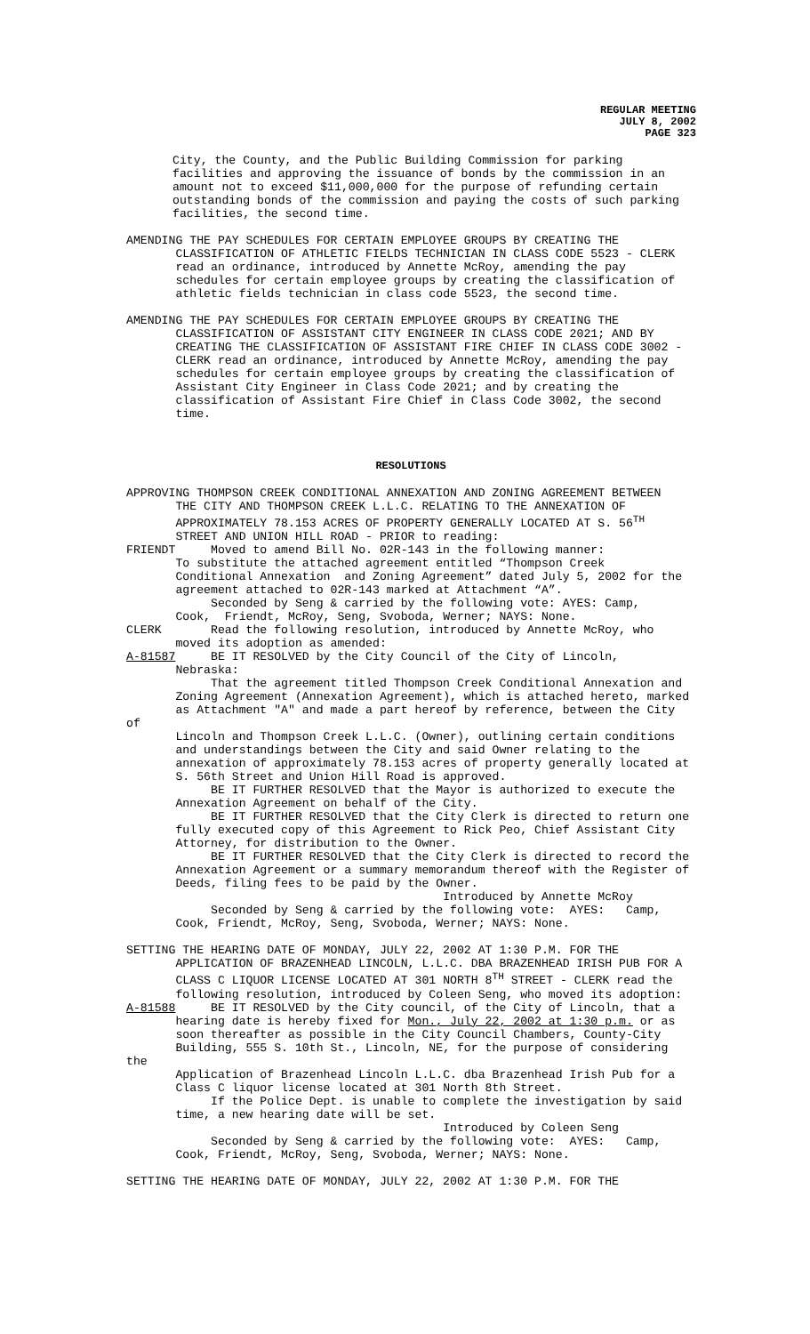REGULAR MEETING
JULY 8, 2002
PAGE 323
City, the County, and the Public Building Commission for parking facilities and approving the issuance of bonds by the commission in an amount not to exceed $11,000,000 for the purpose of refunding certain outstanding bonds of the commission and paying the costs of such parking facilities, the second time.
AMENDING THE PAY SCHEDULES FOR CERTAIN EMPLOYEE GROUPS BY CREATING THE CLASSIFICATION OF ATHLETIC FIELDS TECHNICIAN IN CLASS CODE 5523 - CLERK read an ordinance, introduced by Annette McRoy, amending the pay schedules for certain employee groups by creating the classification of athletic fields technician in class code 5523, the second time.
AMENDING THE PAY SCHEDULES FOR CERTAIN EMPLOYEE GROUPS BY CREATING THE CLASSIFICATION OF ASSISTANT CITY ENGINEER IN CLASS CODE 2021; AND BY CREATING THE CLASSIFICATION OF ASSISTANT FIRE CHIEF IN CLASS CODE 3002 - CLERK read an ordinance, introduced by Annette McRoy, amending the pay schedules for certain employee groups by creating the classification of Assistant City Engineer in Class Code 2021; and by creating the classification of Assistant Fire Chief in Class Code 3002, the second time.
RESOLUTIONS
APPROVING THOMPSON CREEK CONDITIONAL ANNEXATION AND ZONING AGREEMENT BETWEEN THE CITY AND THOMPSON CREEK L.L.C. RELATING TO THE ANNEXATION OF APPROXIMATELY 78.153 ACRES OF PROPERTY GENERALLY LOCATED AT S. 56<sup>TH</sup> STREET AND UNION HILL ROAD - PRIOR to reading: FRIENDT Moved to amend Bill No. 02R-143 in the following manner: To substitute the attached agreement entitled “Thompson Creek Conditional Annexation and Zoning Agreement” dated July 5, 2002 for the agreement attached to 02R-143 marked at Attachment “A”. Seconded by Seng & carried by the following vote: AYES: Camp, Cook, Friendt, McRoy, Seng, Svoboda, Werner; NAYS: None. CLERK Read the following resolution, introduced by Annette McRoy, who moved its adoption as amended: A-81587 BE IT RESOLVED by the City Council of the City of Lincoln, Nebraska: That the agreement titled Thompson Creek Conditional Annexation and Zoning Agreement (Annexation Agreement), which is attached hereto, marked as Attachment "A" and made a part hereof by reference, between the City of Lincoln and Thompson Creek L.L.C. (Owner), outlining certain conditions and understandings between the City and said Owner relating to the annexation of approximately 78.153 acres of property generally located at S. 56th Street and Union Hill Road is approved. BE IT FURTHER RESOLVED that the Mayor is authorized to execute the Annexation Agreement on behalf of the City. BE IT FURTHER RESOLVED that the City Clerk is directed to return one fully executed copy of this Agreement to Rick Peo, Chief Assistant City Attorney, for distribution to the Owner. BE IT FURTHER RESOLVED that the City Clerk is directed to record the Annexation Agreement or a summary memorandum thereof with the Register of Deeds, filing fees to be paid by the Owner. Introduced by Annette McRoy Seconded by Seng & carried by the following vote: AYES: Camp, Cook, Friendt, McRoy, Seng, Svoboda, Werner; NAYS: None.
SETTING THE HEARING DATE OF MONDAY, JULY 22, 2002 AT 1:30 P.M. FOR THE APPLICATION OF BRAZENHEAD LINCOLN, L.L.C. DBA BRAZENHEAD IRISH PUB FOR A CLASS C LIQUOR LICENSE LOCATED AT 301 NORTH 8<sup>TH</sup> STREET - CLERK read the following resolution, introduced by Coleen Seng, who moved its adoption: A-81588 BE IT RESOLVED by the City council, of the City of Lincoln, that a hearing date is hereby fixed for Mon., July 22, 2002 at 1:30 p.m. or as soon thereafter as possible in the City Council Chambers, County-City Building, 555 S. 10th St., Lincoln, NE, for the purpose of considering the Application of Brazenhead Lincoln L.L.C. dba Brazenhead Irish Pub for a Class C liquor license located at 301 North 8th Street. If the Police Dept. is unable to complete the investigation by said time, a new hearing date will be set. Introduced by Coleen Seng Seconded by Seng & carried by the following vote: AYES: Camp, Cook, Friendt, McRoy, Seng, Svoboda, Werner; NAYS: None.
SETTING THE HEARING DATE OF MONDAY, JULY 22, 2002 AT 1:30 P.M. FOR THE